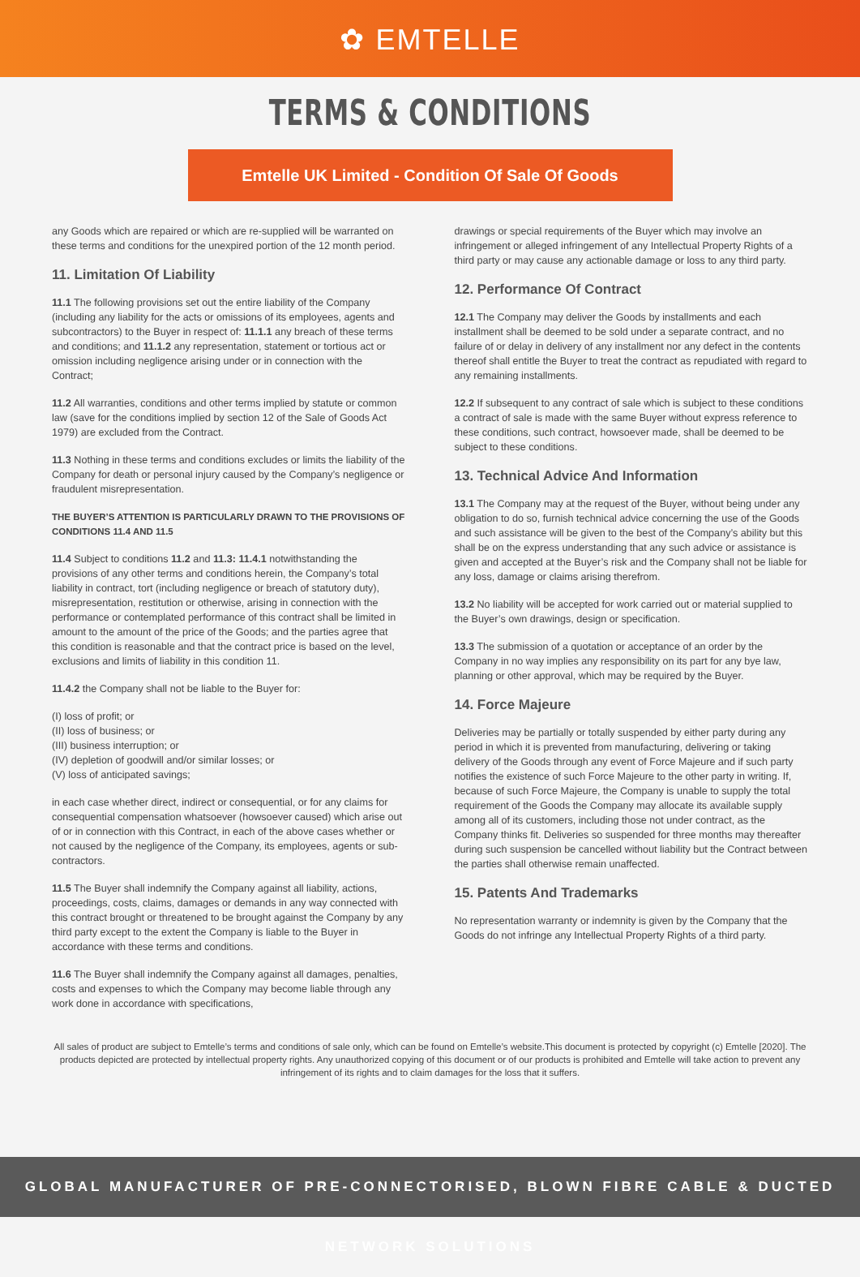✿ EMTELLE
TERMS & CONDITIONS
Emtelle UK Limited - Condition Of Sale Of Goods
any Goods which are repaired or which are re-supplied will be warranted on these terms and conditions for the unexpired portion of the 12 month period.
11. Limitation Of Liability
11.1 The following provisions set out the entire liability of the Company (including any liability for the acts or omissions of its employees, agents and subcontractors) to the Buyer in respect of: 11.1.1 any breach of these terms and conditions; and 11.1.2 any representation, statement or tortious act or omission including negligence arising under or in connection with the Contract;
11.2 All warranties, conditions and other terms implied by statute or common law (save for the conditions implied by section 12 of the Sale of Goods Act 1979) are excluded from the Contract.
11.3 Nothing in these terms and conditions excludes or limits the liability of the Company for death or personal injury caused by the Company’s negligence or fraudulent misrepresentation.
THE BUYER’S ATTENTION IS PARTICULARLY DRAWN TO THE PROVISIONS OF CONDITIONS 11.4 AND 11.5
11.4 Subject to conditions 11.2 and 11.3: 11.4.1 notwithstanding the provisions of any other terms and conditions herein, the Company’s total liability in contract, tort (including negligence or breach of statutory duty), misrepresentation, restitution or otherwise, arising in connection with the performance or contemplated performance of this contract shall be limited in amount to the amount of the price of the Goods; and the parties agree that this condition is reasonable and that the contract price is based on the level, exclusions and limits of liability in this condition 11.
11.4.2 the Company shall not be liable to the Buyer for:
(I) loss of profit; or
(II) loss of business; or
(III) business interruption; or
(IV) depletion of goodwill and/or similar losses; or
(V) loss of anticipated savings;
in each case whether direct, indirect or consequential, or for any claims for consequential compensation whatsoever (howsoever caused) which arise out of or in connection with this Contract, in each of the above cases whether or not caused by the negligence of the Company, its employees, agents or sub-contractors.
11.5 The Buyer shall indemnify the Company against all liability, actions, proceedings, costs, claims, damages or demands in any way connected with this contract brought or threatened to be brought against the Company by any third party except to the extent the Company is liable to the Buyer in accordance with these terms and conditions.
11.6 The Buyer shall indemnify the Company against all damages, penalties, costs and expenses to which the Company may become liable through any work done in accordance with specifications,
drawings or special requirements of the Buyer which may involve an infringement or alleged infringement of any Intellectual Property Rights of a third party or may cause any actionable damage or loss to any third party.
12. Performance Of Contract
12.1 The Company may deliver the Goods by installments and each installment shall be deemed to be sold under a separate contract, and no failure of or delay in delivery of any installment nor any defect in the contents thereof shall entitle the Buyer to treat the contract as repudiated with regard to any remaining installments.
12.2 If subsequent to any contract of sale which is subject to these conditions a contract of sale is made with the same Buyer without express reference to these conditions, such contract, howsoever made, shall be deemed to be subject to these conditions.
13. Technical Advice And Information
13.1 The Company may at the request of the Buyer, without being under any obligation to do so, furnish technical advice concerning the use of the Goods and such assistance will be given to the best of the Company’s ability but this shall be on the express understanding that any such advice or assistance is given and accepted at the Buyer’s risk and the Company shall not be liable for any loss, damage or claims arising therefrom.
13.2 No liability will be accepted for work carried out or material supplied to the Buyer’s own drawings, design or specification.
13.3 The submission of a quotation or acceptance of an order by the Company in no way implies any responsibility on its part for any bye law, planning or other approval, which may be required by the Buyer.
14. Force Majeure
Deliveries may be partially or totally suspended by either party during any period in which it is prevented from manufacturing, delivering or taking delivery of the Goods through any event of Force Majeure and if such party notifies the existence of such Force Majeure to the other party in writing. If, because of such Force Majeure, the Company is unable to supply the total requirement of the Goods the Company may allocate its available supply among all of its customers, including those not under contract, as the Company thinks fit. Deliveries so suspended for three months may thereafter during such suspension be cancelled without liability but the Contract between the parties shall otherwise remain unaffected.
15. Patents And Trademarks
No representation warranty or indemnity is given by the Company that the Goods do not infringe any Intellectual Property Rights of a third party.
All sales of product are subject to Emtelle’s terms and conditions of sale only, which can be found on Emtelle’s website.This document is protected by copyright (c) Emtelle [2020]. The products depicted are protected by intellectual property rights. Any unauthorized copying of this document or of our products is prohibited and Emtelle will take action to prevent any infringement of its rights and to claim damages for the loss that it suffers.
GLOBAL MANUFACTURER OF PRE-CONNECTORISED, BLOWN FIBRE CABLE & DUCTED NETWORK SOLUTIONS